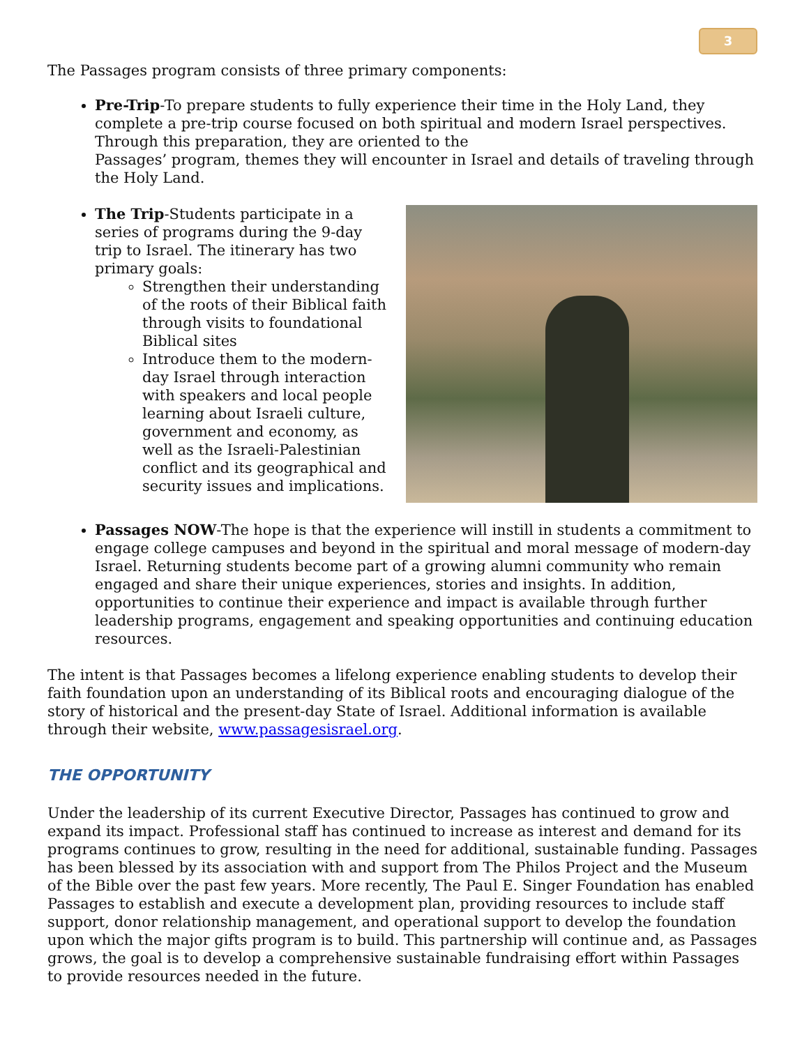3
The Passages program consists of three primary components:
Pre-Trip-To prepare students to fully experience their time in the Holy Land, they complete a pre-trip course focused on both spiritual and modern Israel perspectives. Through this preparation, they are oriented to the
Passages’ program, themes they will encounter in Israel and details of traveling through the Holy Land.
The Trip-Students participate in a series of programs during the 9-day trip to Israel. The itinerary has two primary goals:
Strengthen their understanding of the roots of their Biblical faith through visits to foundational Biblical sites
Introduce them to the modern-day Israel through interaction with speakers and local people learning about Israeli culture, government and economy, as well as the Israeli-Palestinian conflict and its geographical and security issues and implications.
Passages NOW-The hope is that the experience will instill in students a commitment to engage college campuses and beyond in the spiritual and moral message of modern-day Israel. Returning students become part of a growing alumni community who remain engaged and share their unique experiences, stories and insights. In addition, opportunities to continue their experience and impact is available through further leadership programs, engagement and speaking opportunities and continuing education resources.
The intent is that Passages becomes a lifelong experience enabling students to develop their faith foundation upon an understanding of its Biblical roots and encouraging dialogue of the story of historical and the present-day State of Israel. Additional information is available through their website, www.passagesisrael.org.
THE OPPORTUNITY
Under the leadership of its current Executive Director, Passages has continued to grow and expand its impact. Professional staff has continued to increase as interest and demand for its programs continues to grow, resulting in the need for additional, sustainable funding. Passages has been blessed by its association with and support from The Philos Project and the Museum of the Bible over the past few years. More recently, The Paul E. Singer Foundation has enabled Passages to establish and execute a development plan, providing resources to include staff support, donor relationship management, and operational support to develop the foundation upon which the major gifts program is to build. This partnership will continue and, as Passages grows, the goal is to develop a comprehensive sustainable fundraising effort within Passages to provide resources needed in the future.